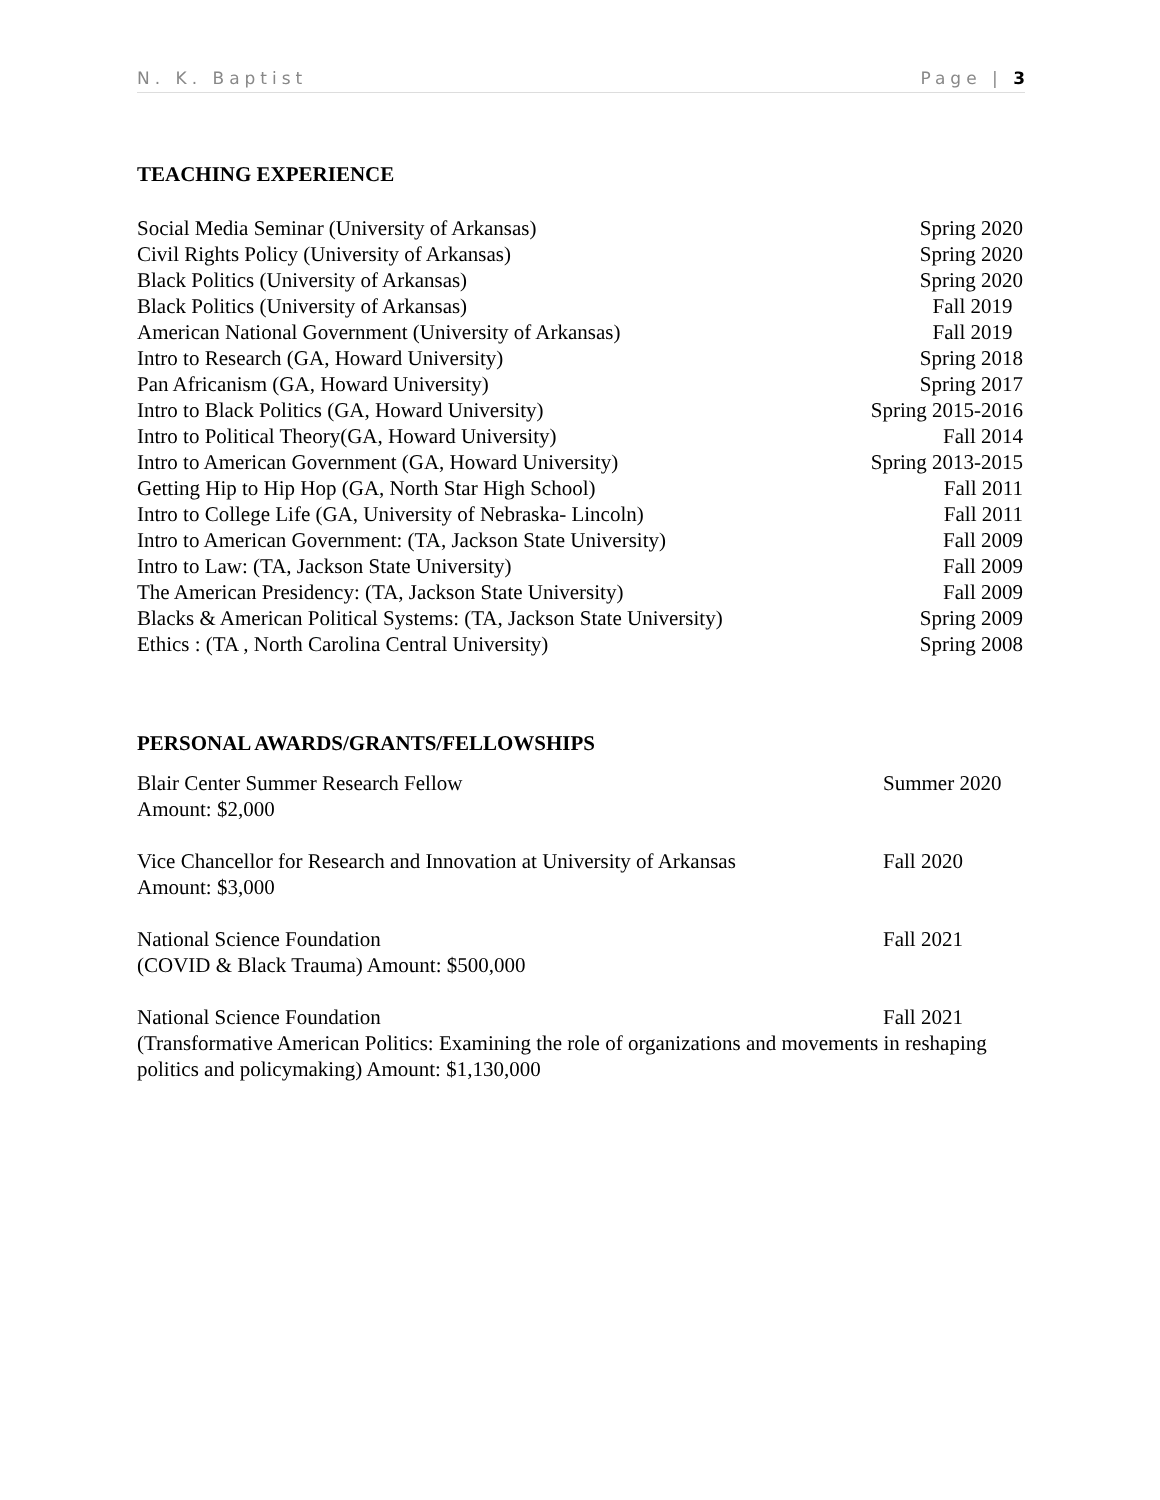N. K. Baptist Page | 3
TEACHING EXPERIENCE
Social Media Seminar (University of Arkansas) Spring 2020
Civil Rights Policy (University of Arkansas) Spring 2020
Black Politics (University of Arkansas) Spring 2020
Black Politics (University of Arkansas) Fall 2019
American National Government (University of Arkansas) Fall 2019
Intro to Research (GA, Howard University) Spring 2018
Pan Africanism (GA, Howard University) Spring 2017
Intro to Black Politics (GA, Howard University) Spring 2015-2016
Intro to Political Theory(GA, Howard University) Fall 2014
Intro to American Government (GA, Howard University) Spring 2013-2015
Getting Hip to Hip Hop (GA, North Star High School) Fall 2011
Intro to College Life (GA, University of Nebraska- Lincoln) Fall 2011
Intro to American Government: (TA, Jackson State University) Fall 2009
Intro to Law: (TA, Jackson State University) Fall 2009
The American Presidency: (TA, Jackson State University) Fall 2009
Blacks & American Political Systems: (TA, Jackson State University) Spring 2009
Ethics : (TA , North Carolina Central University) Spring 2008
PERSONAL AWARDS/GRANTS/FELLOWSHIPS
Blair Center Summer Research Fellow Summer 2020
Amount: $2,000
Vice Chancellor for Research and Innovation at University of Arkansas Fall 2020
Amount: $3,000
National Science Foundation Fall 2021
(COVID & Black Trauma) Amount: $500,000
National Science Foundation Fall 2021
(Transformative American Politics: Examining the role of organizations and movements in reshaping politics and policymaking) Amount: $1,130,000